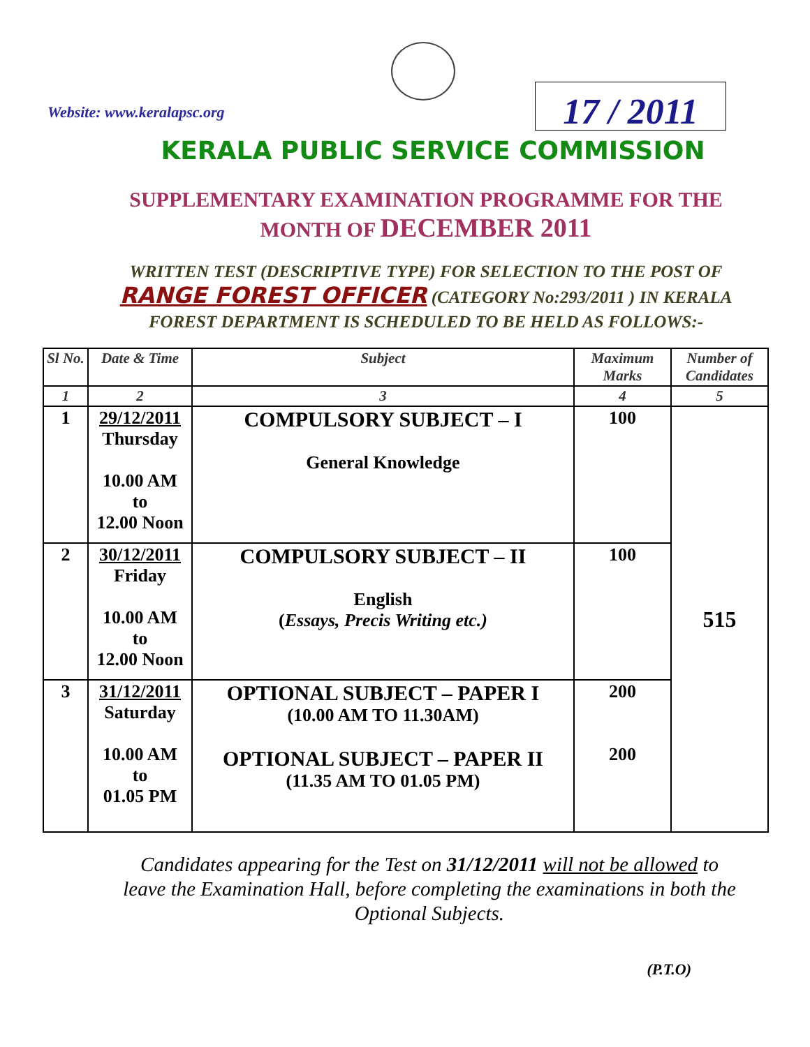Website: www.keralapsc.org
17 / 2011
KERALA PUBLIC SERVICE COMMISSION
SUPPLEMENTARY EXAMINATION PROGRAMME FOR THE
MONTH OF DECEMBER 2011
WRITTEN TEST (DESCRIPTIVE TYPE) FOR SELECTION TO THE POST OF RANGE FOREST OFFICER (CATEGORY No:293/2011 ) IN KERALA FOREST DEPARTMENT IS SCHEDULED TO BE HELD AS FOLLOWS:-
| Sl No. | Date & Time | Subject | Maximum Marks | Number of Candidates |
| --- | --- | --- | --- | --- |
| 1 | 2 | 3 | 4 | 5 |
| 1 | 29/12/2011 Thursday 10.00 AM to 12.00 Noon | COMPULSORY SUBJECT – I General Knowledge | 100 | 515 |
| 2 | 30/12/2011 Friday 10.00 AM to 12.00 Noon | COMPULSORY SUBJECT – II English ( Essays, Precis Writing etc.) | 100 | |
| 3 | 31/12/2011 Saturday 10.00 AM to 01.05 PM | OPTIONAL SUBJECT – PAPER I (10.00 AM TO 11.30AM) OPTIONAL SUBJECT – PAPER II (11.35 AM TO 01.05 PM) | 200 200 | |
Candidates appearing for the Test on 31/12/2011 will not be allowed to leave the Examination Hall, before completing the examinations in both the Optional Subjects.
(P.T.O)